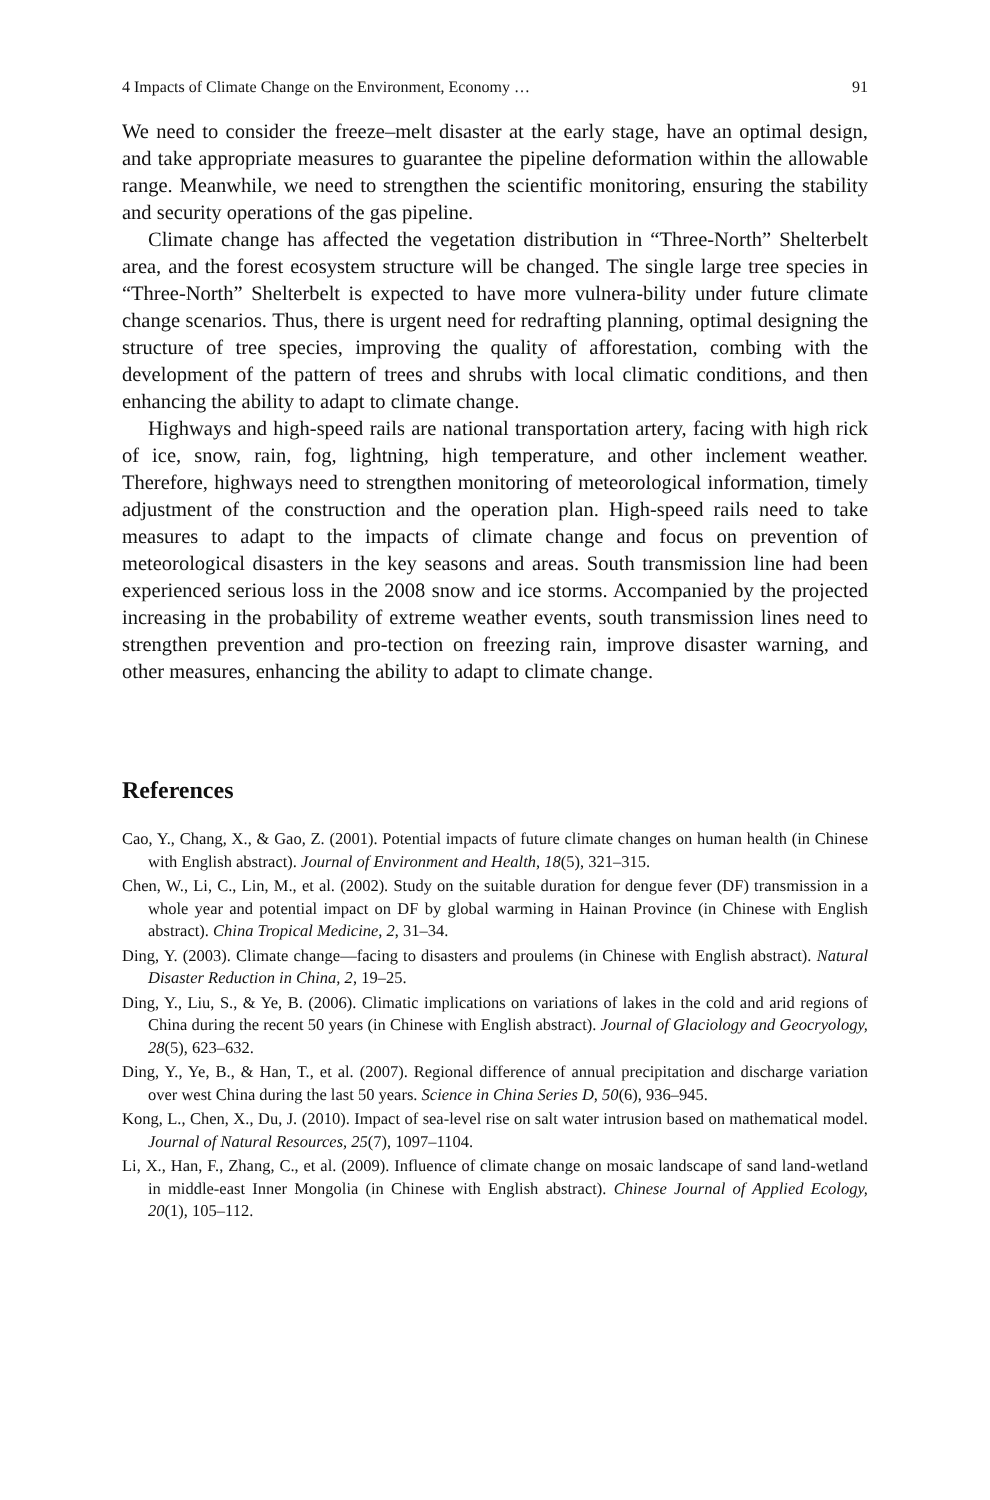4 Impacts of Climate Change on the Environment, Economy … 91
We need to consider the freeze–melt disaster at the early stage, have an optimal design, and take appropriate measures to guarantee the pipeline deformation within the allowable range. Meanwhile, we need to strengthen the scientific monitoring, ensuring the stability and security operations of the gas pipeline.
Climate change has affected the vegetation distribution in “Three-North” Shelterbelt area, and the forest ecosystem structure will be changed. The single large tree species in “Three-North” Shelterbelt is expected to have more vulnera-bility under future climate change scenarios. Thus, there is urgent need for redrafting planning, optimal designing the structure of tree species, improving the quality of afforestation, combing with the development of the pattern of trees and shrubs with local climatic conditions, and then enhancing the ability to adapt to climate change.
Highways and high-speed rails are national transportation artery, facing with high rick of ice, snow, rain, fog, lightning, high temperature, and other inclement weather. Therefore, highways need to strengthen monitoring of meteorological information, timely adjustment of the construction and the operation plan. High-speed rails need to take measures to adapt to the impacts of climate change and focus on prevention of meteorological disasters in the key seasons and areas. South transmission line had been experienced serious loss in the 2008 snow and ice storms. Accompanied by the projected increasing in the probability of extreme weather events, south transmission lines need to strengthen prevention and pro-tection on freezing rain, improve disaster warning, and other measures, enhancing the ability to adapt to climate change.
References
Cao, Y., Chang, X., & Gao, Z. (2001). Potential impacts of future climate changes on human health (in Chinese with English abstract). Journal of Environment and Health, 18(5), 321–315.
Chen, W., Li, C., Lin, M., et al. (2002). Study on the suitable duration for dengue fever (DF) transmission in a whole year and potential impact on DF by global warming in Hainan Province (in Chinese with English abstract). China Tropical Medicine, 2, 31–34.
Ding, Y. (2003). Climate change—facing to disasters and proulems (in Chinese with English abstract). Natural Disaster Reduction in China, 2, 19–25.
Ding, Y., Liu, S., & Ye, B. (2006). Climatic implications on variations of lakes in the cold and arid regions of China during the recent 50 years (in Chinese with English abstract). Journal of Glaciology and Geocryology, 28(5), 623–632.
Ding, Y., Ye, B., & Han, T., et al. (2007). Regional difference of annual precipitation and discharge variation over west China during the last 50 years. Science in China Series D, 50(6), 936–945.
Kong, L., Chen, X., Du, J. (2010). Impact of sea-level rise on salt water intrusion based on mathematical model. Journal of Natural Resources, 25(7), 1097–1104.
Li, X., Han, F., Zhang, C., et al. (2009). Influence of climate change on mosaic landscape of sand land-wetland in middle-east Inner Mongolia (in Chinese with English abstract). Chinese Journal of Applied Ecology, 20(1), 105–112.